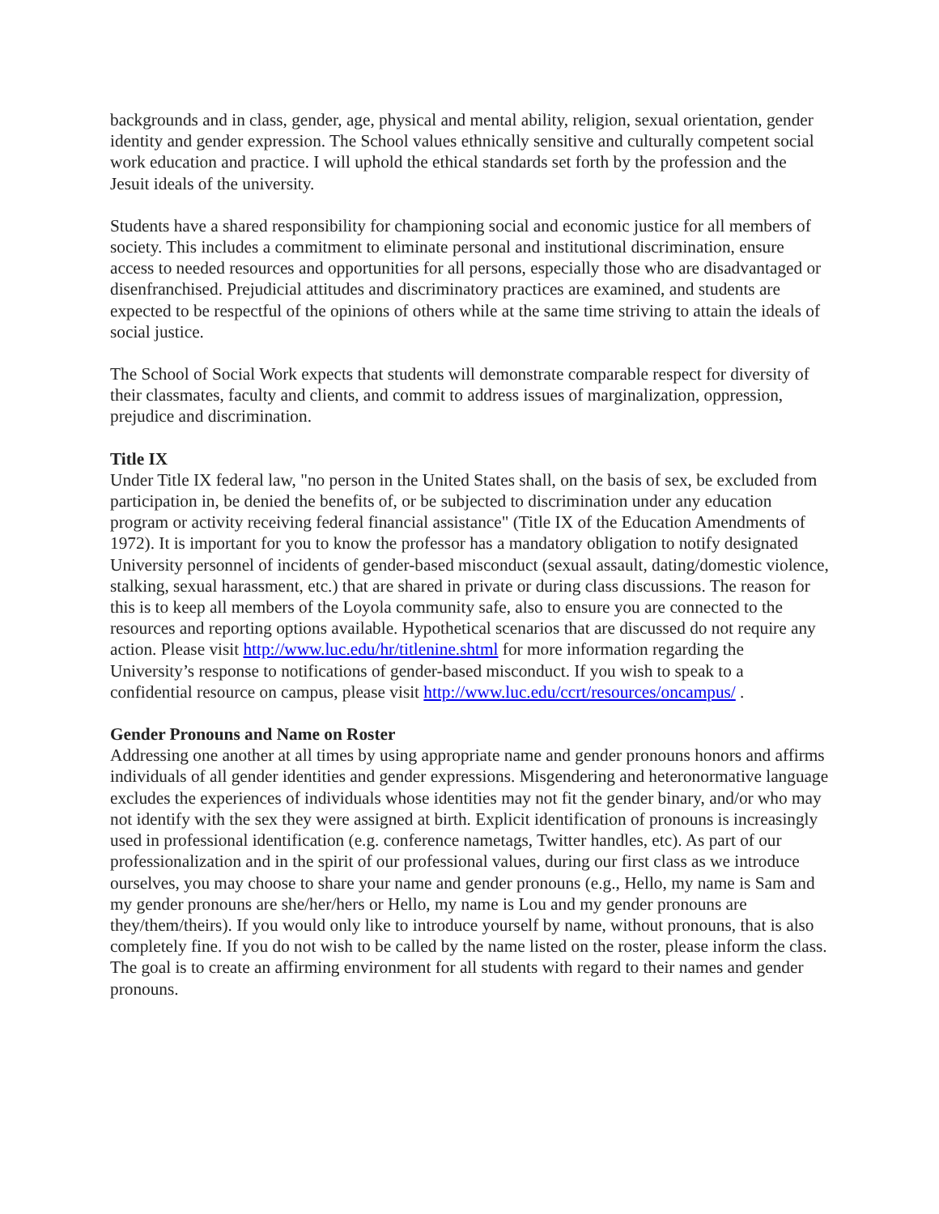backgrounds and in class, gender, age, physical and mental ability, religion, sexual orientation, gender identity and gender expression. The School values ethnically sensitive and culturally competent social work education and practice. I will uphold the ethical standards set forth by the profession and the Jesuit ideals of the university.
Students have a shared responsibility for championing social and economic justice for all members of society. This includes a commitment to eliminate personal and institutional discrimination, ensure access to needed resources and opportunities for all persons, especially those who are disadvantaged or disenfranchised. Prejudicial attitudes and discriminatory practices are examined, and students are expected to be respectful of the opinions of others while at the same time striving to attain the ideals of social justice.
The School of Social Work expects that students will demonstrate comparable respect for diversity of their classmates, faculty and clients, and commit to address issues of marginalization, oppression, prejudice and discrimination.
Title IX
Under Title IX federal law, "no person in the United States shall, on the basis of sex, be excluded from participation in, be denied the benefits of, or be subjected to discrimination under any education program or activity receiving federal financial assistance" (Title IX of the Education Amendments of 1972). It is important for you to know the professor has a mandatory obligation to notify designated University personnel of incidents of gender-based misconduct (sexual assault, dating/domestic violence, stalking, sexual harassment, etc.) that are shared in private or during class discussions. The reason for this is to keep all members of the Loyola community safe, also to ensure you are connected to the resources and reporting options available. Hypothetical scenarios that are discussed do not require any action. Please visit http://www.luc.edu/hr/titlenine.shtml for more information regarding the University’s response to notifications of gender-based misconduct. If you wish to speak to a confidential resource on campus, please visit http://www.luc.edu/ccrt/resources/oncampus/ .
Gender Pronouns and Name on Roster
Addressing one another at all times by using appropriate name and gender pronouns honors and affirms individuals of all gender identities and gender expressions. Misgendering and heteronormative language excludes the experiences of individuals whose identities may not fit the gender binary, and/or who may not identify with the sex they were assigned at birth. Explicit identification of pronouns is increasingly used in professional identification (e.g. conference nametags, Twitter handles, etc). As part of our professionalization and in the spirit of our professional values, during our first class as we introduce ourselves, you may choose to share your name and gender pronouns (e.g., Hello, my name is Sam and my gender pronouns are she/her/hers or Hello, my name is Lou and my gender pronouns are they/them/theirs). If you would only like to introduce yourself by name, without pronouns, that is also completely fine. If you do not wish to be called by the name listed on the roster, please inform the class. The goal is to create an affirming environment for all students with regard to their names and gender pronouns.